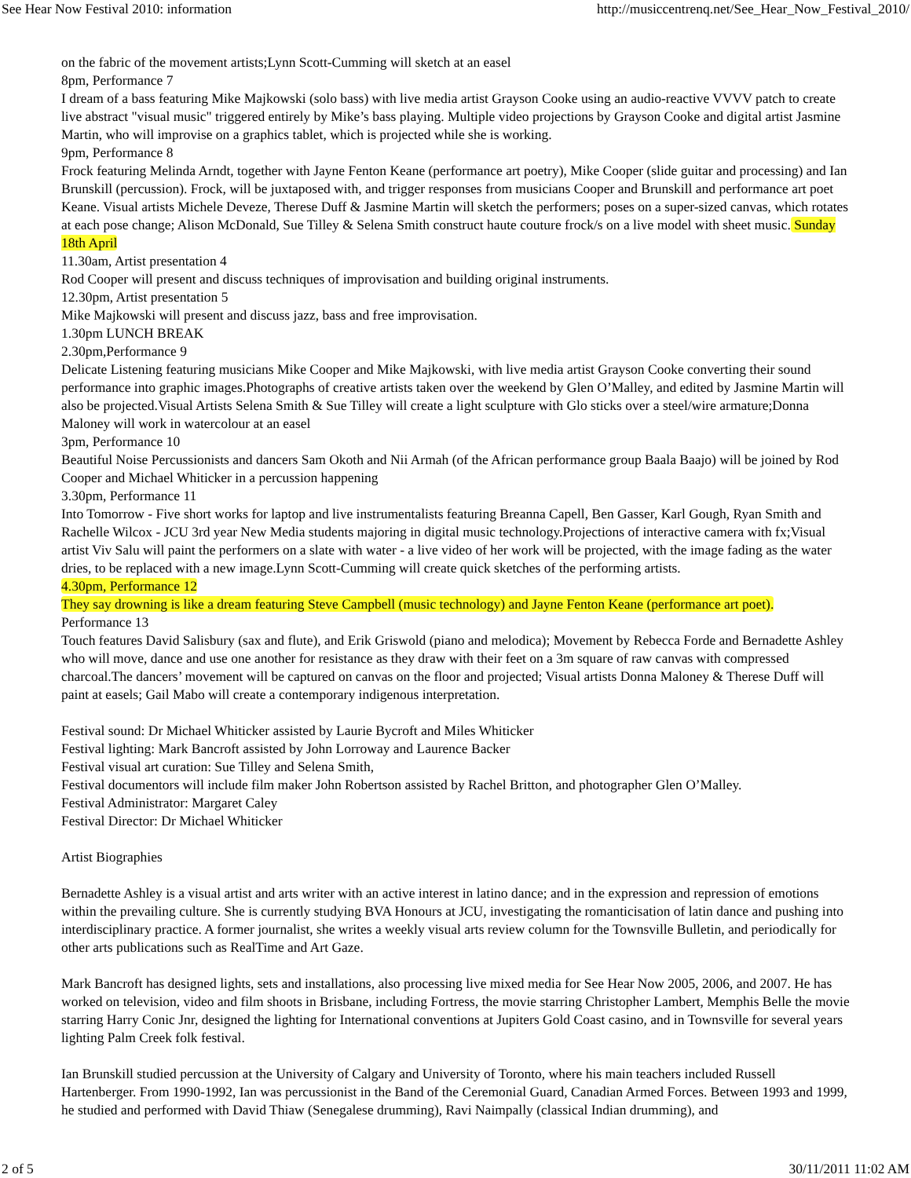See Hear Now Festival 2010: information http://musiccentrenq.net/See_Hear_Now_Festival_2010/
on the fabric of the movement artists;Lynn Scott-Cumming will sketch at an easel
8pm, Performance 7
I dream of a bass featuring Mike Majkowski (solo bass) with live media artist Grayson Cooke using an audio-reactive VVVV patch to create live abstract "visual music" triggered entirely by Mike’s bass playing. Multiple video projections by Grayson Cooke and digital artist Jasmine Martin, who will improvise on a graphics tablet, which is projected while she is working.
9pm, Performance 8
Frock featuring Melinda Arndt, together with Jayne Fenton Keane (performance art poetry), Mike Cooper (slide guitar and processing) and Ian Brunskill (percussion). Frock, will be juxtaposed with, and trigger responses from musicians Cooper and Brunskill and performance art poet Keane. Visual artists Michele Deveze, Therese Duff & Jasmine Martin will sketch the performers; poses on a super-sized canvas, which rotates at each pose change; Alison McDonald, Sue Tilley & Selena Smith construct haute couture frock/s on a live model with sheet music. Sunday 18th April
11.30am, Artist presentation 4
Rod Cooper will present and discuss techniques of improvisation and building original instruments.
12.30pm, Artist presentation 5
Mike Majkowski will present and discuss jazz, bass and free improvisation.
1.30pm LUNCH BREAK
2.30pm,Performance 9
Delicate Listening featuring musicians Mike Cooper and Mike Majkowski, with live media artist Grayson Cooke converting their sound performance into graphic images.Photographs of creative artists taken over the weekend by Glen O’Malley, and edited by Jasmine Martin will also be projected.Visual Artists Selena Smith & Sue Tilley will create a light sculpture with Glo sticks over a steel/wire armature;Donna Maloney will work in watercolour at an easel
3pm, Performance 10
Beautiful Noise Percussionists and dancers Sam Okoth and Nii Armah (of the African performance group Baala Baajo) will be joined by Rod Cooper and Michael Whiticker in a percussion happening
3.30pm, Performance 11
Into Tomorrow - Five short works for laptop and live instrumentalists featuring Breanna Capell, Ben Gasser, Karl Gough, Ryan Smith and Rachelle Wilcox - JCU 3rd year New Media students majoring in digital music technology.Projections of interactive camera with fx;Visual artist Viv Salu will paint the performers on a slate with water - a live video of her work will be projected, with the image fading as the water dries, to be replaced with a new image.Lynn Scott-Cumming will create quick sketches of the performing artists.
4.30pm, Performance 12
They say drowning is like a dream featuring Steve Campbell (music technology) and Jayne Fenton Keane (performance art poet).
Performance 13
Touch features David Salisbury (sax and flute), and Erik Griswold (piano and melodica); Movement by Rebecca Forde and Bernadette Ashley who will move, dance and use one another for resistance as they draw with their feet on a 3m square of raw canvas with compressed charcoal.The dancers’ movement will be captured on canvas on the floor and projected; Visual artists Donna Maloney & Therese Duff will paint at easels; Gail Mabo will create a contemporary indigenous interpretation.
Festival sound: Dr Michael Whiticker assisted by Laurie Bycroft and Miles Whiticker
Festival lighting: Mark Bancroft assisted by John Lorroway and Laurence Backer
Festival visual art curation: Sue Tilley and Selena Smith,
Festival documentors will include film maker John Robertson assisted by Rachel Britton, and photographer Glen O’Malley.
Festival Administrator: Margaret Caley
Festival Director: Dr Michael Whiticker
Artist Biographies
Bernadette Ashley is a visual artist and arts writer with an active interest in latino dance; and in the expression and repression of emotions within the prevailing culture. She is currently studying BVA Honours at JCU, investigating the romanticisation of latin dance and pushing into interdisciplinary practice. A former journalist, she writes a weekly visual arts review column for the Townsville Bulletin, and periodically for other arts publications such as RealTime and Art Gaze.
Mark Bancroft has designed lights, sets and installations, also processing live mixed media for See Hear Now 2005, 2006, and 2007. He has worked on television, video and film shoots in Brisbane, including Fortress, the movie starring Christopher Lambert, Memphis Belle the movie starring Harry Conic Jnr, designed the lighting for International conventions at Jupiters Gold Coast casino, and in Townsville for several years lighting Palm Creek folk festival.
Ian Brunskill studied percussion at the University of Calgary and University of Toronto, where his main teachers included Russell Hartenberger. From 1990-1992, Ian was percussionist in the Band of the Ceremonial Guard, Canadian Armed Forces. Between 1993 and 1999, he studied and performed with David Thiaw (Senegalese drumming), Ravi Naimpally (classical Indian drumming), and
2 of 5 30/11/2011 11:02 AM